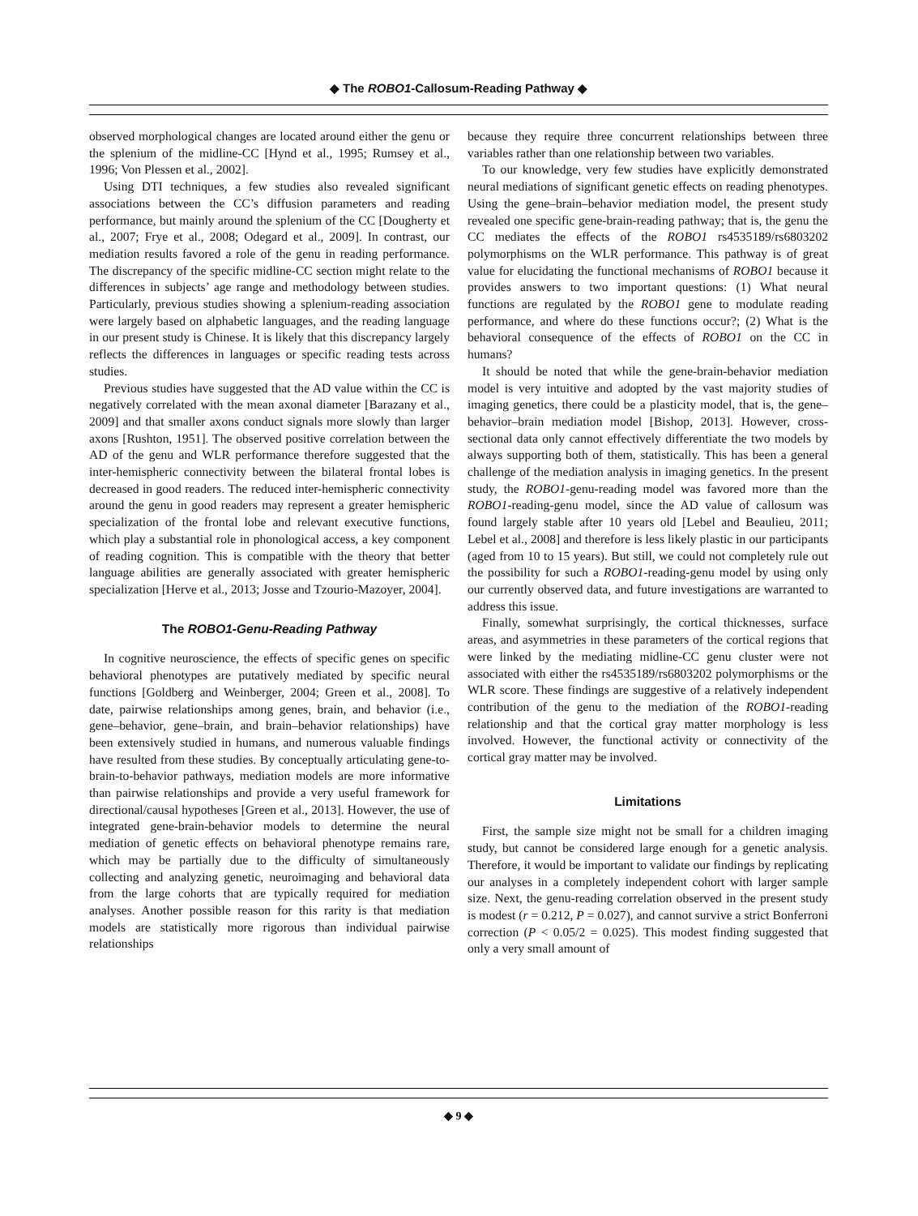◆ The ROBO1-Callosum-Reading Pathway ◆
observed morphological changes are located around either the genu or the splenium of the midline-CC [Hynd et al., 1995; Rumsey et al., 1996; Von Plessen et al., 2002].
Using DTI techniques, a few studies also revealed significant associations between the CC’s diffusion parameters and reading performance, but mainly around the splenium of the CC [Dougherty et al., 2007; Frye et al., 2008; Odegard et al., 2009]. In contrast, our mediation results favored a role of the genu in reading performance. The discrepancy of the specific midline-CC section might relate to the differences in subjects’ age range and methodology between studies. Particularly, previous studies showing a splenium-reading association were largely based on alphabetic languages, and the reading language in our present study is Chinese. It is likely that this discrepancy largely reflects the differences in languages or specific reading tests across studies.
Previous studies have suggested that the AD value within the CC is negatively correlated with the mean axonal diameter [Barazany et al., 2009] and that smaller axons conduct signals more slowly than larger axons [Rushton, 1951]. The observed positive correlation between the AD of the genu and WLR performance therefore suggested that the inter-hemispheric connectivity between the bilateral frontal lobes is decreased in good readers. The reduced inter-hemispheric connectivity around the genu in good readers may represent a greater hemispheric specialization of the frontal lobe and relevant executive functions, which play a substantial role in phonological access, a key component of reading cognition. This is compatible with the theory that better language abilities are generally associated with greater hemispheric specialization [Herve et al., 2013; Josse and Tzourio-Mazoyer, 2004].
The ROBO1-Genu-Reading Pathway
In cognitive neuroscience, the effects of specific genes on specific behavioral phenotypes are putatively mediated by specific neural functions [Goldberg and Weinberger, 2004; Green et al., 2008]. To date, pairwise relationships among genes, brain, and behavior (i.e., gene–behavior, gene–brain, and brain–behavior relationships) have been extensively studied in humans, and numerous valuable findings have resulted from these studies. By conceptually articulating gene-to-brain-to-behavior pathways, mediation models are more informative than pairwise relationships and provide a very useful framework for directional/causal hypotheses [Green et al., 2013]. However, the use of integrated gene-brain-behavior models to determine the neural mediation of genetic effects on behavioral phenotype remains rare, which may be partially due to the difficulty of simultaneously collecting and analyzing genetic, neuroimaging and behavioral data from the large cohorts that are typically required for mediation analyses. Another possible reason for this rarity is that mediation models are statistically more rigorous than individual pairwise relationships
because they require three concurrent relationships between three variables rather than one relationship between two variables.
To our knowledge, very few studies have explicitly demonstrated neural mediations of significant genetic effects on reading phenotypes. Using the gene–brain–behavior mediation model, the present study revealed one specific gene-brain-reading pathway; that is, the genu the CC mediates the effects of the ROBO1 rs4535189/rs6803202 polymorphisms on the WLR performance. This pathway is of great value for elucidating the functional mechanisms of ROBO1 because it provides answers to two important questions: (1) What neural functions are regulated by the ROBO1 gene to modulate reading performance, and where do these functions occur?; (2) What is the behavioral consequence of the effects of ROBO1 on the CC in humans?
It should be noted that while the gene-brain-behavior mediation model is very intuitive and adopted by the vast majority studies of imaging genetics, there could be a plasticity model, that is, the gene–behavior–brain mediation model [Bishop, 2013]. However, cross-sectional data only cannot effectively differentiate the two models by always supporting both of them, statistically. This has been a general challenge of the mediation analysis in imaging genetics. In the present study, the ROBO1-genu-reading model was favored more than the ROBO1-reading-genu model, since the AD value of callosum was found largely stable after 10 years old [Lebel and Beaulieu, 2011; Lebel et al., 2008] and therefore is less likely plastic in our participants (aged from 10 to 15 years). But still, we could not completely rule out the possibility for such a ROBO1-reading-genu model by using only our currently observed data, and future investigations are warranted to address this issue.
Finally, somewhat surprisingly, the cortical thicknesses, surface areas, and asymmetries in these parameters of the cortical regions that were linked by the mediating midline-CC genu cluster were not associated with either the rs4535189/rs6803202 polymorphisms or the WLR score. These findings are suggestive of a relatively independent contribution of the genu to the mediation of the ROBO1-reading relationship and that the cortical gray matter morphology is less involved. However, the functional activity or connectivity of the cortical gray matter may be involved.
Limitations
First, the sample size might not be small for a children imaging study, but cannot be considered large enough for a genetic analysis. Therefore, it would be important to validate our findings by replicating our analyses in a completely independent cohort with larger sample size. Next, the genu-reading correlation observed in the present study is modest (r = 0.212, P = 0.027), and cannot survive a strict Bonferroni correction (P < 0.05/2 = 0.025). This modest finding suggested that only a very small amount of
◆ 9 ◆